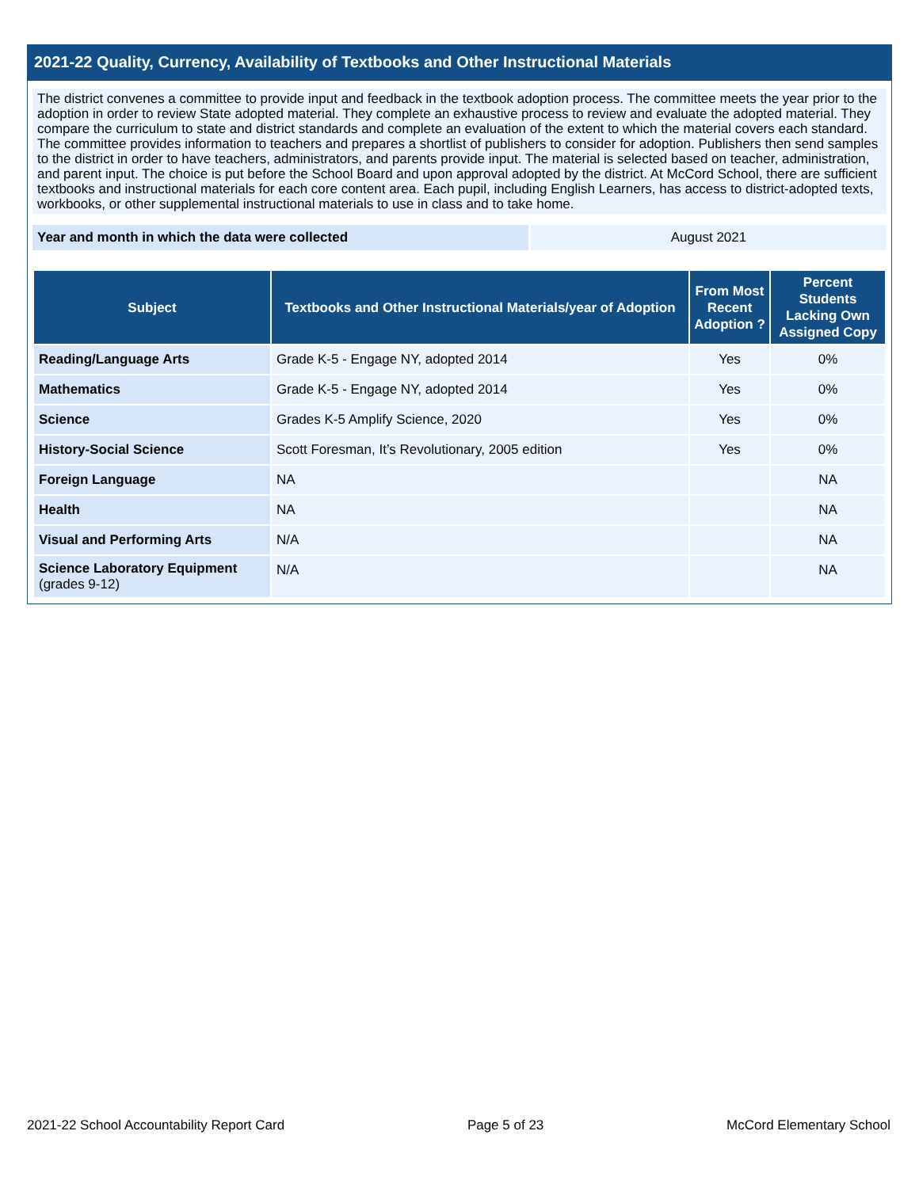2021-22 Quality, Currency, Availability of Textbooks and Other Instructional Materials
The district convenes a committee to provide input and feedback in the textbook adoption process. The committee meets the year prior to the adoption in order to review State adopted material. They complete an exhaustive process to review and evaluate the adopted material. They compare the curriculum to state and district standards and complete an evaluation of the extent to which the material covers each standard. The committee provides information to teachers and prepares a shortlist of publishers to consider for adoption. Publishers then send samples to the district in order to have teachers, administrators, and parents provide input. The material is selected based on teacher, administration, and parent input. The choice is put before the School Board and upon approval adopted by the district. At McCord School, there are sufficient textbooks and instructional materials for each core content area. Each pupil, including English Learners, has access to district-adopted texts, workbooks, or other supplemental instructional materials to use in class and to take home.
Year and month in which the data were collected August 2021
| Subject | Textbooks and Other Instructional Materials/year of Adoption | From Most Recent Adoption ? | Percent Students Lacking Own Assigned Copy |
| --- | --- | --- | --- |
| Reading/Language Arts | Grade K-5 - Engage NY, adopted 2014 | Yes | 0% |
| Mathematics | Grade K-5 - Engage NY, adopted 2014 | Yes | 0% |
| Science | Grades K-5 Amplify Science, 2020 | Yes | 0% |
| History-Social Science | Scott Foresman, It’s Revolutionary, 2005 edition | Yes | 0% |
| Foreign Language | NA | | NA |
| Health | NA | | NA |
| Visual and Performing Arts | N/A | | NA |
| Science Laboratory Equipment (grades 9-12) | N/A | | NA |
2021-22 School Accountability Report Card Page 5 of 23 McCord Elementary School